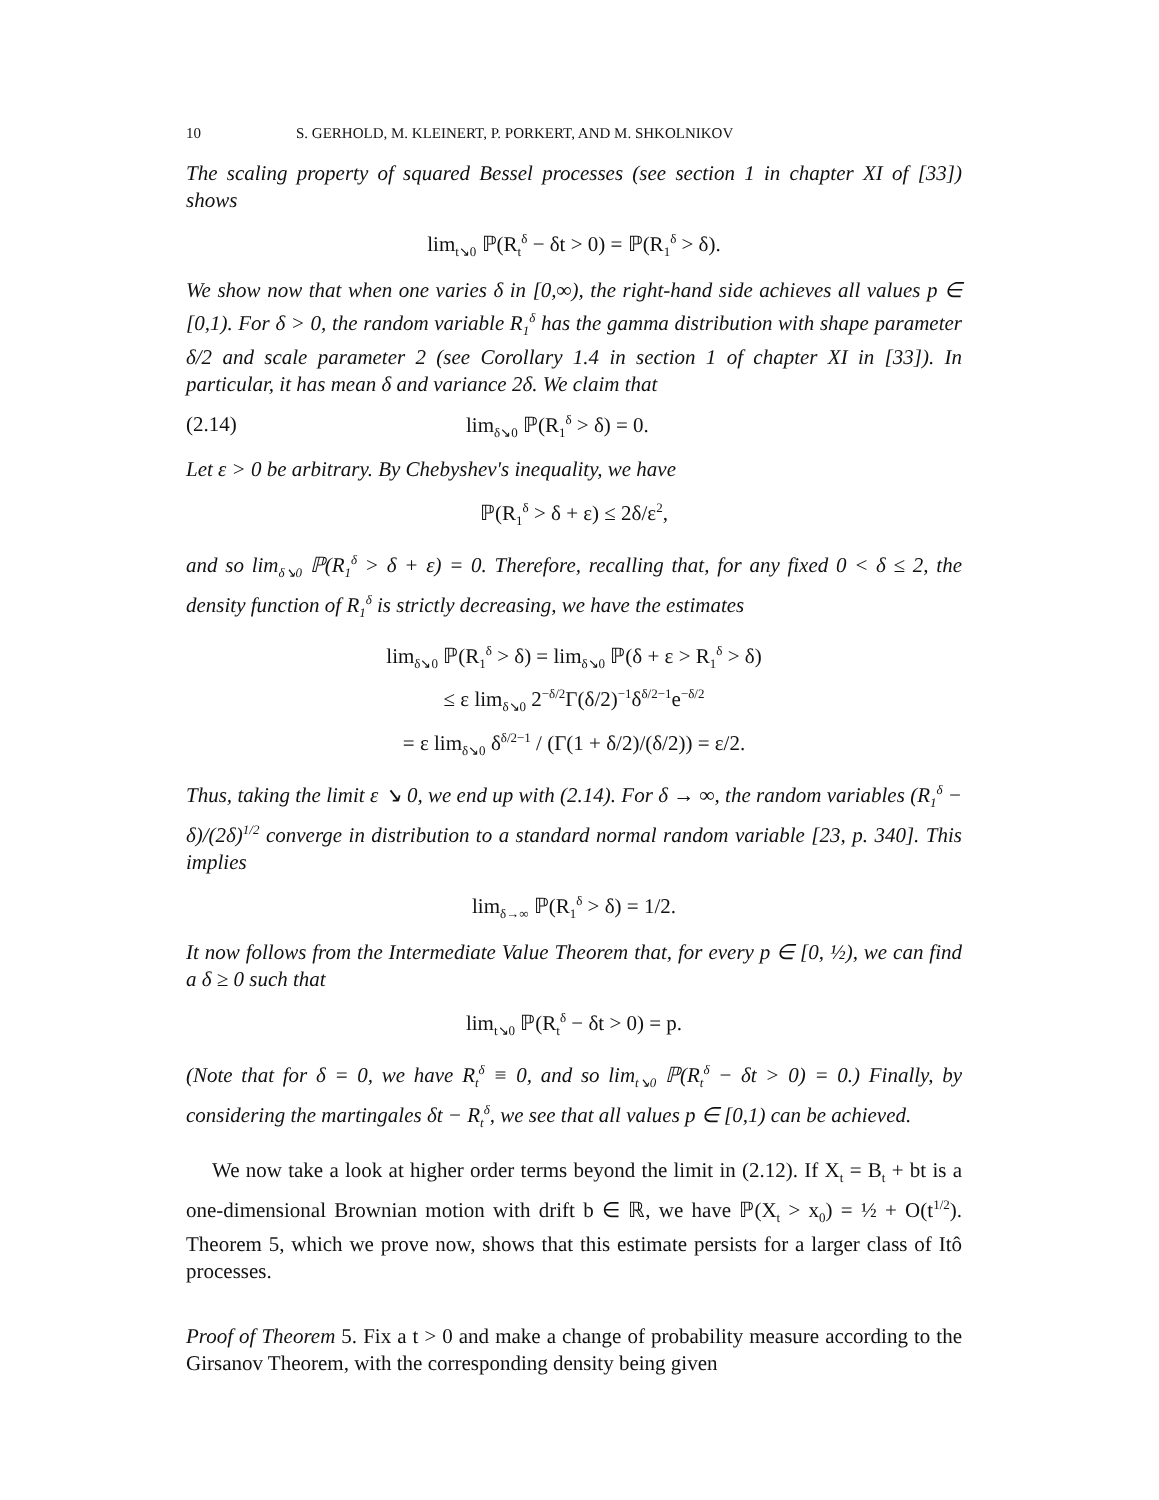10 S. GERHOLD, M. KLEINERT, P. PORKERT, AND M. SHKOLNIKOV
The scaling property of squared Bessel processes (see section 1 in chapter XI of [33]) shows
lim<sub>t↘0</sub> ℙ(R<sub>t</sub><sup>δ</sup> − δt > 0) = ℙ(R<sub>1</sub><sup>δ</sup> > δ).
We show now that when one varies δ in [0,∞), the right-hand side achieves all values p ∈ [0,1). For δ > 0, the random variable R<sub>1</sub><sup>δ</sup> has the gamma distribution with shape parameter δ/2 and scale parameter 2 (see Corollary 1.4 in section 1 of chapter XI in [33]). In particular, it has mean δ and variance 2δ. We claim that
(2.14) lim<sub>δ↘0</sub> ℙ(R<sub>1</sub><sup>δ</sup> > δ) = 0.
Let ε > 0 be arbitrary. By Chebyshev's inequality, we have
ℙ(R<sub>1</sub><sup>δ</sup> > δ + ε) ≤ 2δ/ε<sup>2</sup>,
and so lim<sub>δ↘0</sub> ℙ(R<sub>1</sub><sup>δ</sup> > δ + ε) = 0. Therefore, recalling that, for any fixed 0 < δ ≤ 2, the density function of R<sub>1</sub><sup>δ</sup> is strictly decreasing, we have the estimates
lim<sub>δ↘0</sub> ℙ(R<sub>1</sub><sup>δ</sup> > δ) = lim<sub>δ↘0</sub> ℙ(δ + ε > R<sub>1</sub><sup>δ</sup> > δ)
≤ ε lim<sub>δ↘0</sub> 2<sup>−δ/2</sup>Γ(δ/2)<sup>−1</sup>δ<sup>δ/2−1</sup>e<sup>−δ/2</sup>
= ε lim<sub>δ↘0</sub> δ<sup>δ/2−1</sup> / (Γ(1 + δ/2)/(δ/2)) = ε/2.
Thus, taking the limit ε ↘ 0, we end up with (2.14). For δ → ∞, the random variables (R<sub>1</sub><sup>δ</sup> − δ)/(2δ)<sup>1/2</sup> converge in distribution to a standard normal random variable [23, p. 340]. This implies
lim<sub>δ→∞</sub> ℙ(R<sub>1</sub><sup>δ</sup> > δ) = 1/2.
It now follows from the Intermediate Value Theorem that, for every p ∈ [0, ½), we can find a δ ≥ 0 such that
lim<sub>t↘0</sub> ℙ(R<sub>t</sub><sup>δ</sup> − δt > 0) = p.
(Note that for δ = 0, we have R<sub>t</sub><sup>δ</sup> ≡ 0, and so lim<sub>t↘0</sub> ℙ(R<sub>t</sub><sup>δ</sup> − δt > 0) = 0.) Finally, by considering the martingales δt − R<sub>t</sub><sup>δ</sup>, we see that all values p ∈ [0,1) can be achieved.
We now take a look at higher order terms beyond the limit in (2.12). If X<sub>t</sub> = B<sub>t</sub> + bt is a one-dimensional Brownian motion with drift b ∈ ℝ, we have ℙ(X<sub>t</sub> > x<sub>0</sub>) = ½ + O(t<sup>1/2</sup>). Theorem 5, which we prove now, shows that this estimate persists for a larger class of Itô processes.
Proof of Theorem 5. Fix a t > 0 and make a change of probability measure according to the Girsanov Theorem, with the corresponding density being given